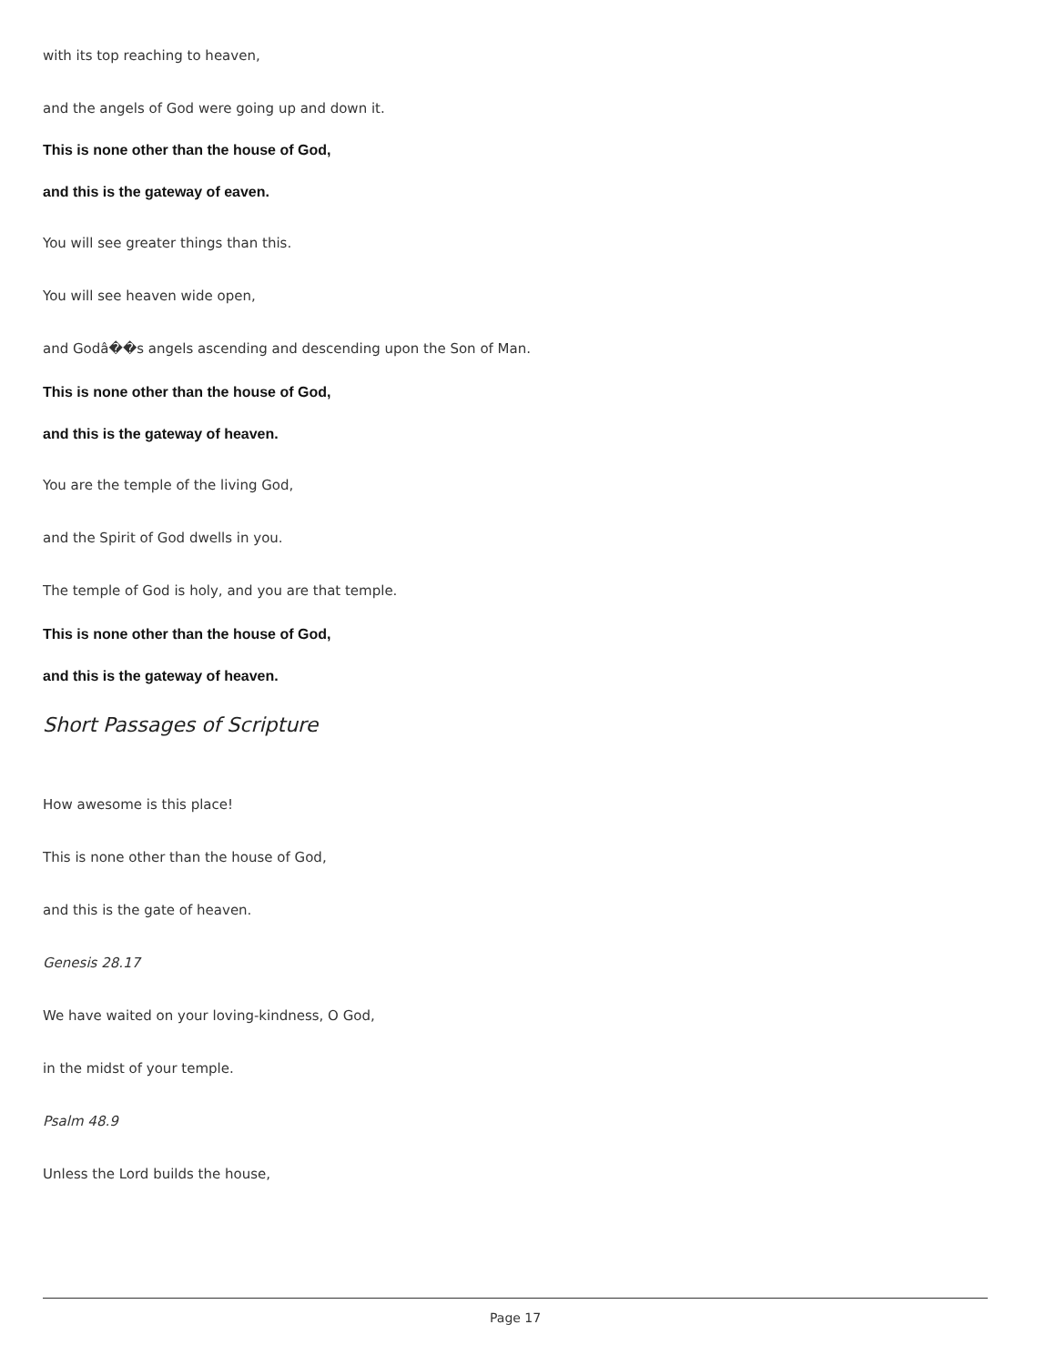with its top reaching to heaven,
and the angels of God were going up and down it.
This is none other than the house of God,
and this is the gateway of eaven.
You will see greater things than this.
You will see heaven wide open,
and Godâ��s angels ascending and descending upon the Son of Man.
This is none other than the house of God,
and this is the gateway of heaven.
You are the temple of the living God,
and the Spirit of God dwells in you.
The temple of God is holy, and you are that temple.
This is none other than the house of God,
and this is the gateway of heaven.
Short Passages of Scripture
How awesome is this place!
This is none other than the house of God,
and this is the gate of heaven.
Genesis 28.17
We have waited on your loving-kindness, O God,
in the midst of your temple.
Psalm 48.9
Unless the Lord builds the house,
Page 17